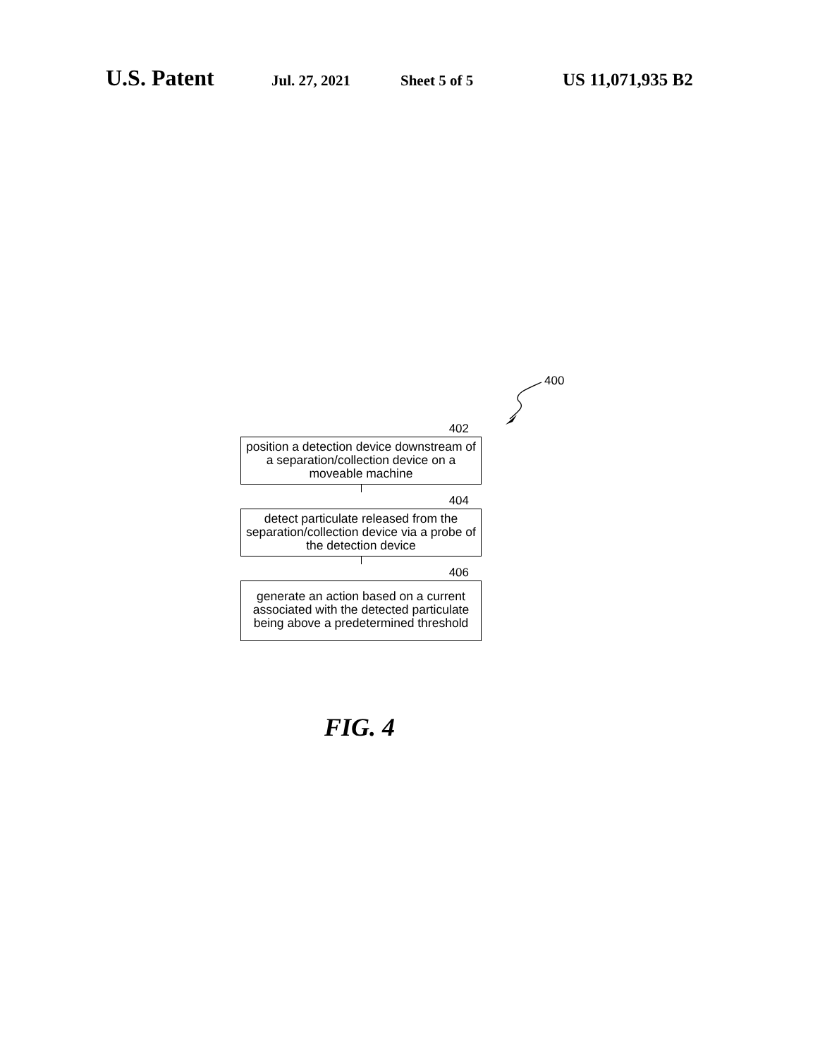U.S. Patent Jul. 27, 2021 Sheet 5 of 5 US 11,071,935 B2
400
402
position a detection device downstream of a separation/collection device on a moveable machine
404
detect particulate released from the separation/collection device via a probe of the detection device
406
generate an action based on a current associated with the detected particulate being above a predetermined threshold
FIG. 4